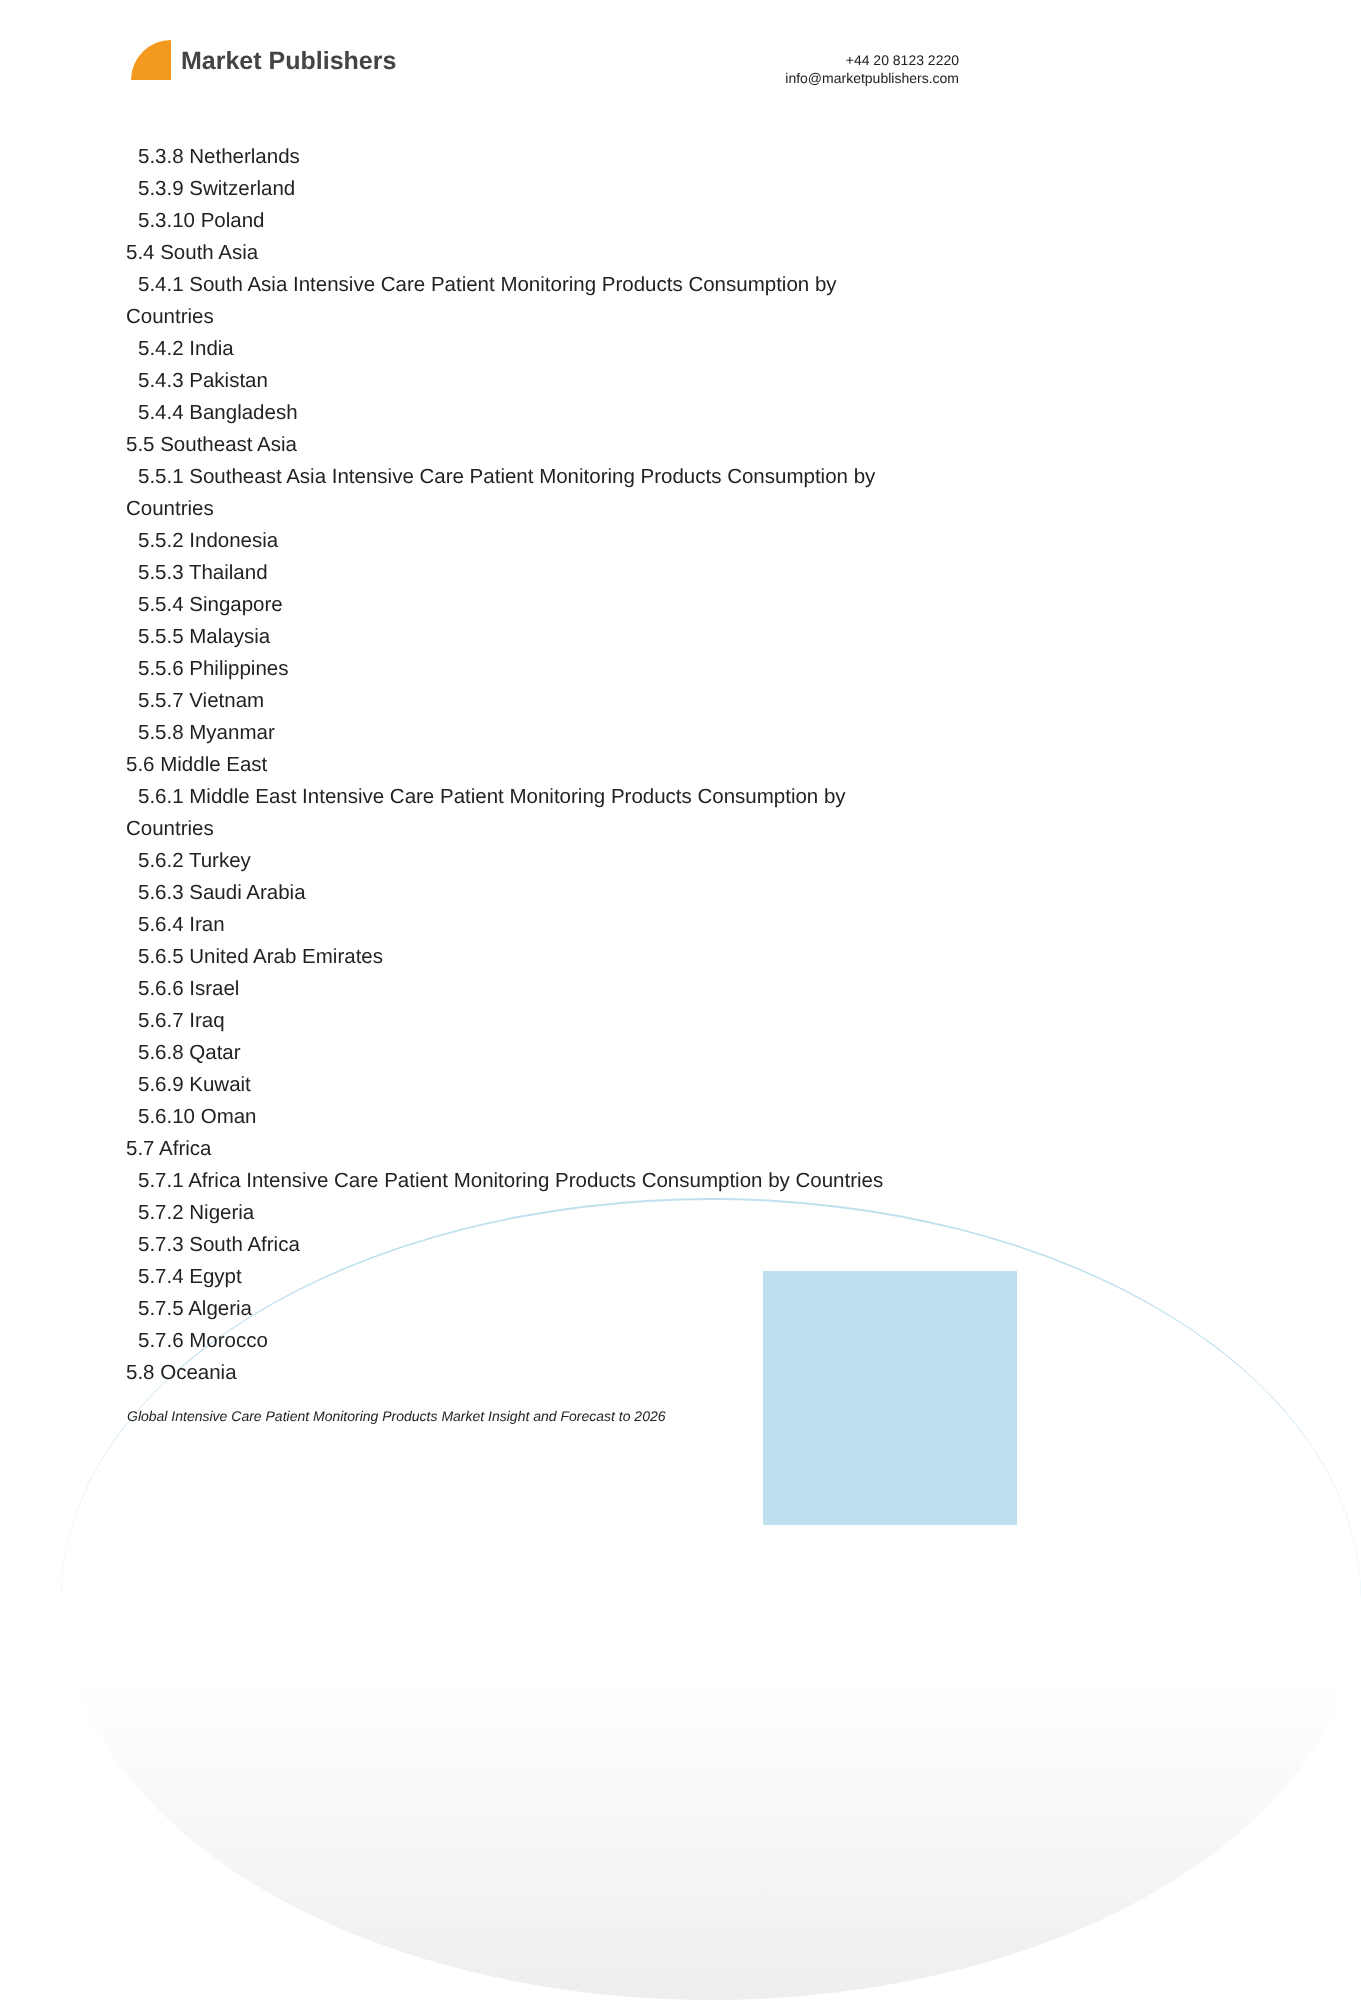Market Publishers
+44 20 8123 2220
info@marketpublishers.com
5.3.8 Netherlands
5.3.9 Switzerland
5.3.10 Poland
5.4 South Asia
5.4.1 South Asia Intensive Care Patient Monitoring Products Consumption by
Countries
5.4.2 India
5.4.3 Pakistan
5.4.4 Bangladesh
5.5 Southeast Asia
5.5.1 Southeast Asia Intensive Care Patient Monitoring Products Consumption by
Countries
5.5.2 Indonesia
5.5.3 Thailand
5.5.4 Singapore
5.5.5 Malaysia
5.5.6 Philippines
5.5.7 Vietnam
5.5.8 Myanmar
5.6 Middle East
5.6.1 Middle East Intensive Care Patient Monitoring Products Consumption by
Countries
5.6.2 Turkey
5.6.3 Saudi Arabia
5.6.4 Iran
5.6.5 United Arab Emirates
5.6.6 Israel
5.6.7 Iraq
5.6.8 Qatar
5.6.9 Kuwait
5.6.10 Oman
5.7 Africa
5.7.1 Africa Intensive Care Patient Monitoring Products Consumption by Countries
5.7.2 Nigeria
5.7.3 South Africa
5.7.4 Egypt
5.7.5 Algeria
5.7.6 Morocco
5.8 Oceania
Global Intensive Care Patient Monitoring Products Market Insight and Forecast to 2026